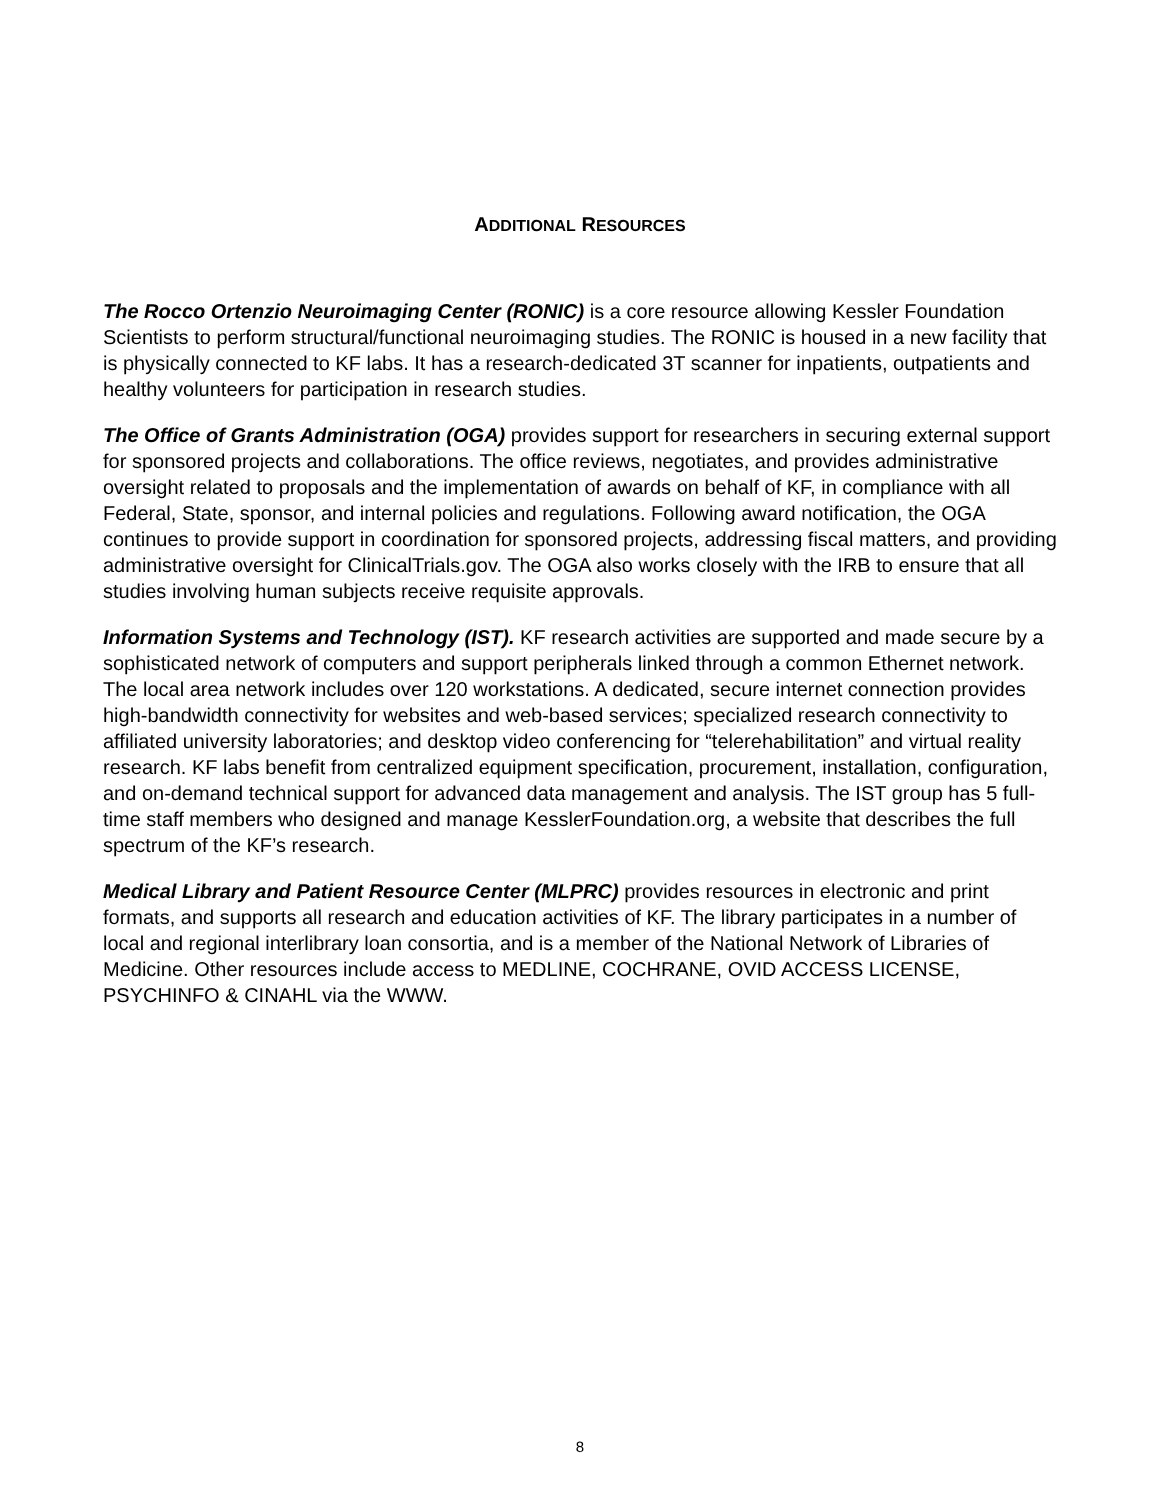ADDITIONAL RESOURCES
The Rocco Ortenzio Neuroimaging Center (RONIC) is a core resource allowing Kessler Foundation Scientists to perform structural/functional neuroimaging studies. The RONIC is housed in a new facility that is physically connected to KF labs. It has a research-dedicated 3T scanner for inpatients, outpatients and healthy volunteers for participation in research studies.
The Office of Grants Administration (OGA) provides support for researchers in securing external support for sponsored projects and collaborations. The office reviews, negotiates, and provides administrative oversight related to proposals and the implementation of awards on behalf of KF, in compliance with all Federal, State, sponsor, and internal policies and regulations. Following award notification, the OGA continues to provide support in coordination for sponsored projects, addressing fiscal matters, and providing administrative oversight for ClinicalTrials.gov. The OGA also works closely with the IRB to ensure that all studies involving human subjects receive requisite approvals.
Information Systems and Technology (IST). KF research activities are supported and made secure by a sophisticated network of computers and support peripherals linked through a common Ethernet network. The local area network includes over 120 workstations. A dedicated, secure internet connection provides high-bandwidth connectivity for websites and web-based services; specialized research connectivity to affiliated university laboratories; and desktop video conferencing for “telerehabilitation” and virtual reality research. KF labs benefit from centralized equipment specification, procurement, installation, configuration, and on-demand technical support for advanced data management and analysis. The IST group has 5 full-time staff members who designed and manage KesslerFoundation.org, a website that describes the full spectrum of the KF’s research.
Medical Library and Patient Resource Center (MLPRC) provides resources in electronic and print formats, and supports all research and education activities of KF. The library participates in a number of local and regional interlibrary loan consortia, and is a member of the National Network of Libraries of Medicine. Other resources include access to MEDLINE, COCHRANE, OVID ACCESS LICENSE, PSYCHINFO & CINAHL via the WWW.
8